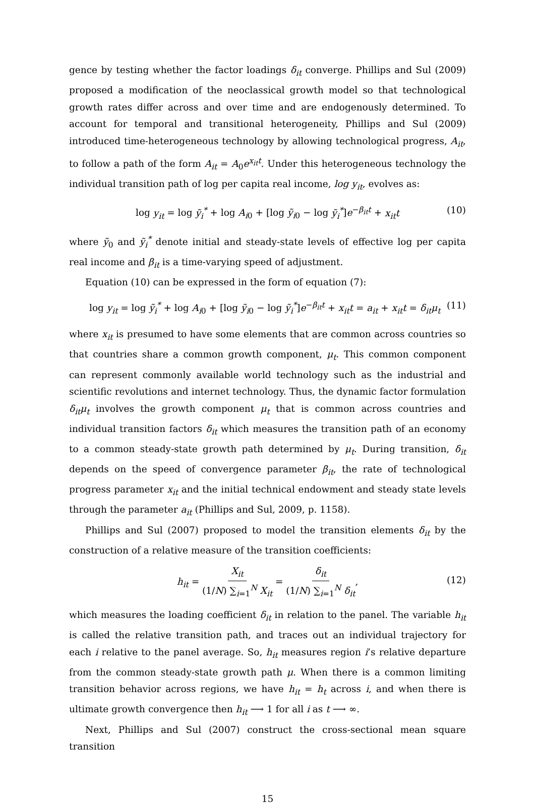gence by testing whether the factor loadings δ<sub>it</sub> converge. Phillips and Sul (2009) proposed a modification of the neoclassical growth model so that technological growth rates differ across and over time and are endogenously determined. To account for temporal and transitional heterogeneity, Phillips and Sul (2009) introduced time-heterogeneous technology by allowing technological progress, A<sub>it</sub>, to follow a path of the form A<sub>it</sub> = A<sub>0</sub>e<sup>x<sub>it</sub>t</sup>. Under this heterogeneous technology the individual transition path of log per capita real income, log y<sub>it</sub>, evolves as:
log y<sub>it</sub> = log ỹ<sub>i</sub><sup>*</sup> + log A<sub>i0</sub> + [log ỹ<sub>i0</sub> − log ỹ<sub>i</sub><sup>*</sup>]e<sup>−β<sub>it</sub>t</sup> + x<sub>it</sub>t (10)
where ỹ<sub>0</sub> and ỹ<sub>i</sub><sup>*</sup> denote initial and steady-state levels of effective log per capita real income and β<sub>it</sub> is a time-varying speed of adjustment.
Equation (10) can be expressed in the form of equation (7):
log y<sub>it</sub> = log ỹ<sub>i</sub><sup>*</sup> + log A<sub>i0</sub> + [log ỹ<sub>i0</sub> − log ỹ<sub>i</sub><sup>*</sup>]e<sup>−β<sub>it</sub>t</sup> + x<sub>it</sub>t = a<sub>it</sub> + x<sub>it</sub>t = δ<sub>it</sub>μ<sub>t</sub> (11)
where x<sub>it</sub> is presumed to have some elements that are common across countries so that countries share a common growth component, μ<sub>t</sub>. This common component can represent commonly available world technology such as the industrial and scientific revolutions and internet technology. Thus, the dynamic factor formulation δ<sub>it</sub>μ<sub>t</sub> involves the growth component μ<sub>t</sub> that is common across countries and individual transition factors δ<sub>it</sub> which measures the transition path of an economy to a common steady-state growth path determined by μ<sub>t</sub>. During transition, δ<sub>it</sub> depends on the speed of convergence parameter β<sub>it</sub>, the rate of technological progress parameter x<sub>it</sub> and the initial technical endowment and steady state levels through the parameter a<sub>it</sub> (Phillips and Sul, 2009, p. 1158).
Phillips and Sul (2007) proposed to model the transition elements δ<sub>it</sub> by the construction of a relative measure of the transition coefficients:
h<sub>it</sub> = X<sub>it</sub> (1/N) ∑<sub>i=1</sub><sup>N</sup> X<sub>it</sub> = δ<sub>it</sub> (1/N) ∑<sub>i=1</sub><sup>N</sup> δ<sub>it</sub>,
(12)
which measures the loading coefficient δ<sub>it</sub> in relation to the panel. The variable h<sub>it</sub> is called the relative transition path, and traces out an individual trajectory for each i relative to the panel average. So, h<sub>it</sub> measures region i’s relative departure from the common steady-state growth path μ. When there is a common limiting transition behavior across regions, we have h<sub>it</sub> = h<sub>t</sub> across i, and when there is ultimate growth convergence then h<sub>it</sub> ⟶ 1 for all i as t ⟶ ∞.
Next, Phillips and Sul (2007) construct the cross-sectional mean square transition
15